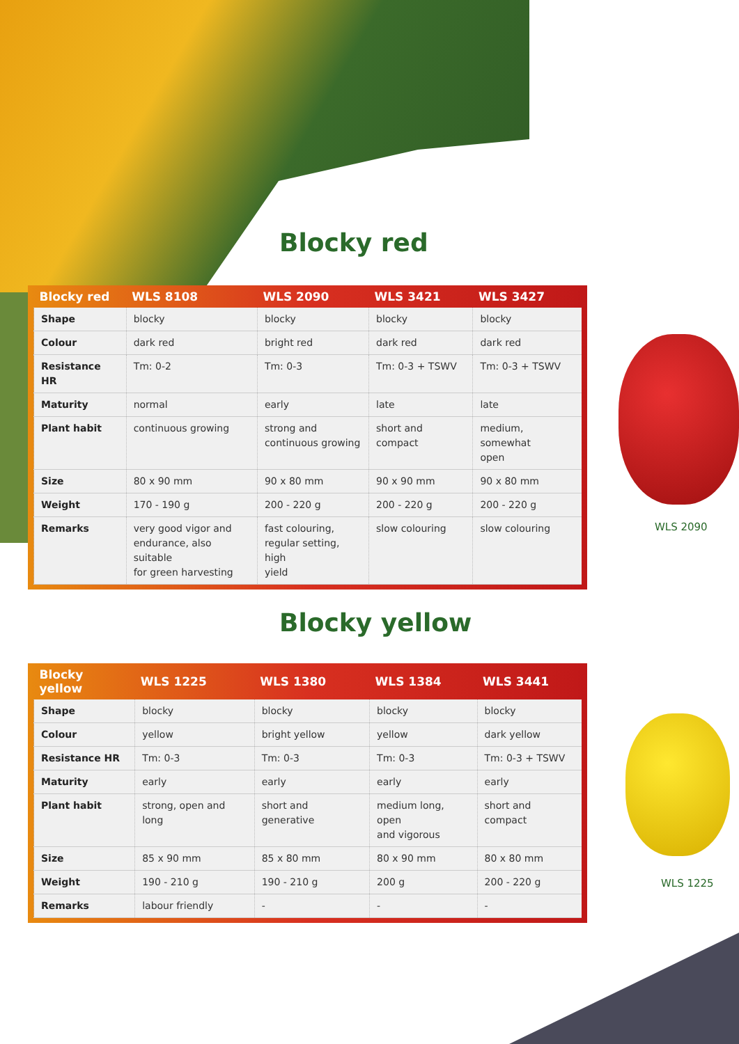Blocky red
| Blocky red | WLS 8108 | WLS 2090 | WLS 3421 | WLS 3427 |
| --- | --- | --- | --- | --- |
| Shape | blocky | blocky | blocky | blocky |
| Colour | dark red | bright red | dark red | dark red |
| Resistance HR | Tm: 0-2 | Tm: 0-3 | Tm: 0-3 + TSWV | Tm: 0-3 + TSWV |
| Maturity | normal | early | late | late |
| Plant habit | continuous growing | strong and continuous growing | short and compact | medium, somewhat open |
| Size | 80 x 90 mm | 90 x 80 mm | 90 x 90 mm | 90 x 80 mm |
| Weight | 170 - 190 g | 200 - 220 g | 200 - 220 g | 200 - 220 g |
| Remarks | very good vigor and endurance, also suitable for green harvesting | fast colouring, regular setting, high yield | slow colouring | slow colouring |
WLS 2090
Blocky yellow
| Blocky yellow | WLS 1225 | WLS 1380 | WLS 1384 | WLS 3441 |
| --- | --- | --- | --- | --- |
| Shape | blocky | blocky | blocky | blocky |
| Colour | yellow | bright yellow | yellow | dark yellow |
| Resistance HR | Tm: 0-3 | Tm: 0-3 | Tm: 0-3 | Tm: 0-3 + TSWV |
| Maturity | early | early | early | early |
| Plant habit | strong, open and long | short and generative | medium long, open and vigorous | short and compact |
| Size | 85 x 90 mm | 85 x 80 mm | 80 x 90 mm | 80 x 80 mm |
| Weight | 190 - 210 g | 190 - 210 g | 200 g | 200 - 220 g |
| Remarks | labour friendly | - | - | - |
WLS 1225